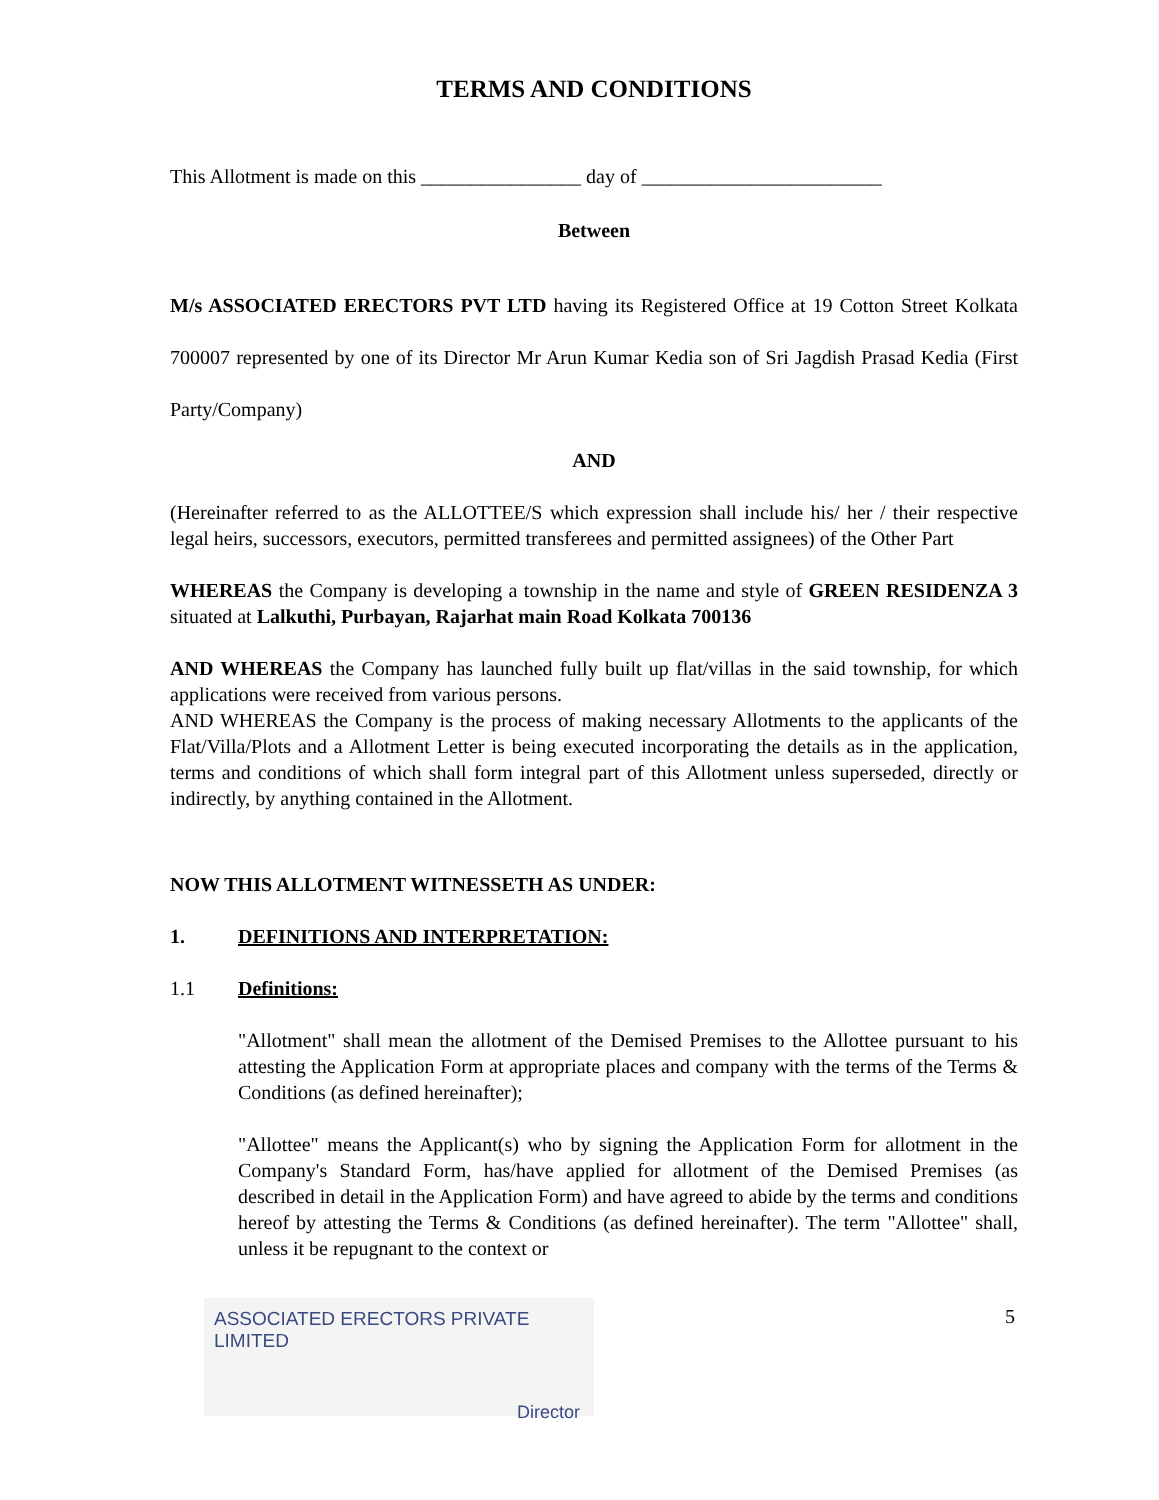TERMS AND CONDITIONS
This Allotment is made on this ________________ day of ________________________
Between
M/s ASSOCIATED ERECTORS PVT LTD having its Registered Office at 19 Cotton Street Kolkata 700007 represented by one of its Director Mr Arun Kumar Kedia son of Sri Jagdish Prasad Kedia (First Party/Company)
AND
(Hereinafter referred to as the ALLOTTEE/S which expression shall include his/ her / their respective legal heirs, successors, executors, permitted transferees and permitted assignees) of the Other Part
WHEREAS the Company is developing a township in the name and style of GREEN RESIDENZA 3 situated at Lalkuthi, Purbayan, Rajarhat main Road Kolkata 700136
AND WHEREAS the Company has launched fully built up flat/villas in the said township, for which applications were received from various persons.
AND WHEREAS the Company is the process of making necessary Allotments to the applicants of the Flat/Villa/Plots and a Allotment Letter is being executed incorporating the details as in the application, terms and conditions of which shall form integral part of this Allotment unless superseded, directly or indirectly, by anything contained in the Allotment.
NOW THIS ALLOTMENT WITNESSETH AS UNDER:
1. DEFINITIONS AND INTERPRETATION:
1.1 Definitions:
"Allotment" shall mean the allotment of the Demised Premises to the Allottee pursuant to his attesting the Application Form at appropriate places and company with the terms of the Terms & Conditions (as defined hereinafter);
"Allottee" means the Applicant(s) who by signing the Application Form for allotment in the Company's Standard Form, has/have applied for allotment of the Demised Premises (as described in detail in the Application Form) and have agreed to abide by the terms and conditions hereof by attesting the Terms & Conditions (as defined hereinafter). The term "Allottee" shall, unless it be repugnant to the context or
5
ASSOCIATED ERECTORS PRIVATE LIMITED
Director